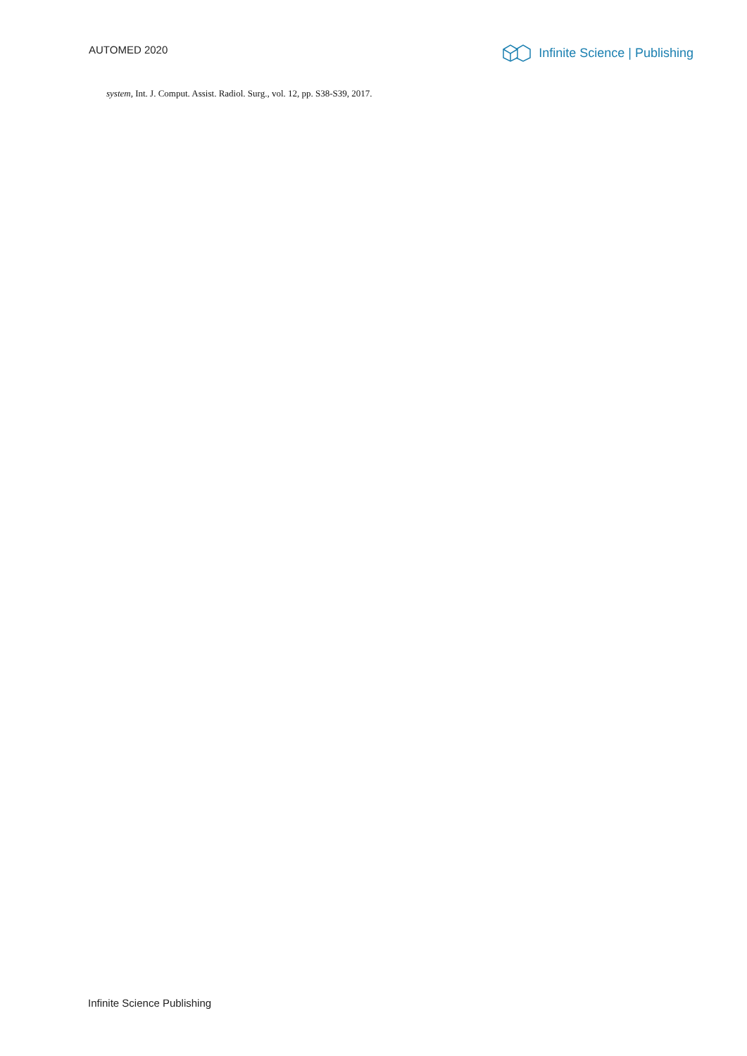AUTOMED 2020
Infinite Science | Publishing
system, Int. J. Comput. Assist. Radiol. Surg., vol. 12, pp. S38-S39, 2017.
Infinite Science Publishing